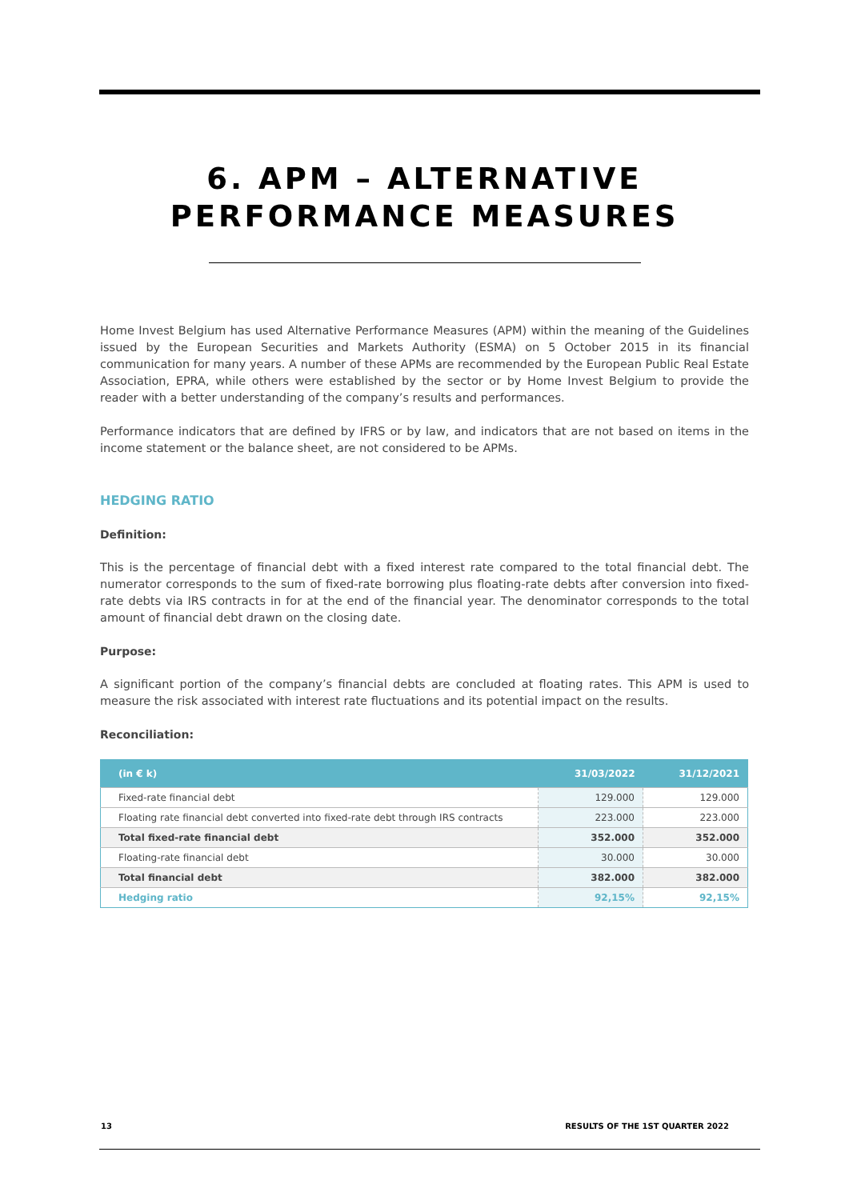6. APM – ALTERNATIVE
PERFORMANCE MEASURES
Home Invest Belgium has used Alternative Performance Measures (APM) within the meaning of the Guidelines issued by the European Securities and Markets Authority (ESMA) on 5 October 2015 in its financial communication for many years. A number of these APMs are recommended by the European Public Real Estate Association, EPRA, while others were established by the sector or by Home Invest Belgium to provide the reader with a better understanding of the company’s results and performances.
Performance indicators that are defined by IFRS or by law, and indicators that are not based on items in the income statement or the balance sheet, are not considered to be APMs.
HEDGING RATIO
Definition:
This is the percentage of financial debt with a fixed interest rate compared to the total financial debt. The numerator corresponds to the sum of fixed-rate borrowing plus floating-rate debts after conversion into fixed-rate debts via IRS contracts in for at the end of the financial year. The denominator corresponds to the total amount of financial debt drawn on the closing date.
Purpose:
A significant portion of the company’s financial debts are concluded at floating rates. This APM is used to measure the risk associated with interest rate fluctuations and its potential impact on the results.
Reconciliation:
| (in € k) | 31/03/2022 | 31/12/2021 |
| --- | --- | --- |
| Fixed-rate financial debt | 129.000 | 129.000 |
| Floating rate financial debt converted into fixed-rate debt through IRS contracts | 223.000 | 223.000 |
| Total fixed-rate financial debt | 352.000 | 352.000 |
| Floating-rate financial debt | 30.000 | 30.000 |
| Total financial debt | 382.000 | 382.000 |
| Hedging ratio | 92,15% | 92,15% |
13 RESULTS OF THE 1ST QUARTER 2022